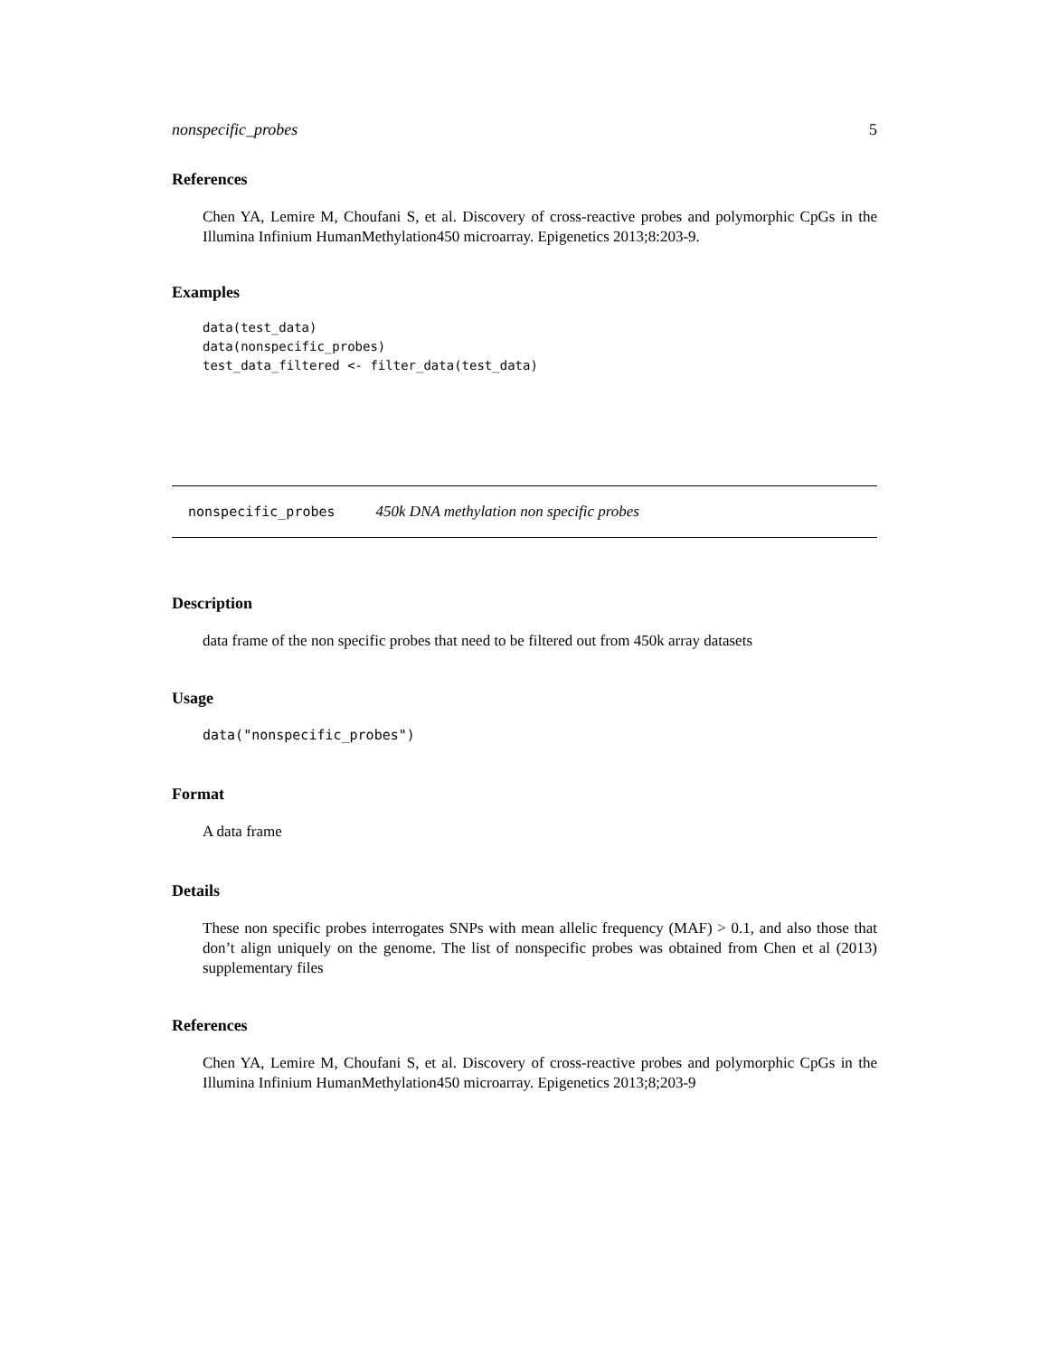nonspecific_probes 5
References
Chen YA, Lemire M, Choufani S, et al. Discovery of cross-reactive probes and polymorphic CpGs in the Illumina Infinium HumanMethylation450 microarray. Epigenetics 2013;8:203-9.
Examples
data(test_data)
data(nonspecific_probes)
test_data_filtered <- filter_data(test_data)
nonspecific_probes 450k DNA methylation non specific probes
Description
data frame of the non specific probes that need to be filtered out from 450k array datasets
Usage
data("nonspecific_probes")
Format
A data frame
Details
These non specific probes interrogates SNPs with mean allelic frequency (MAF) > 0.1, and also those that don’t align uniquely on the genome. The list of nonspecific probes was obtained from Chen et al (2013) supplementary files
References
Chen YA, Lemire M, Choufani S, et al. Discovery of cross-reactive probes and polymorphic CpGs in the Illumina Infinium HumanMethylation450 microarray. Epigenetics 2013;8;203-9